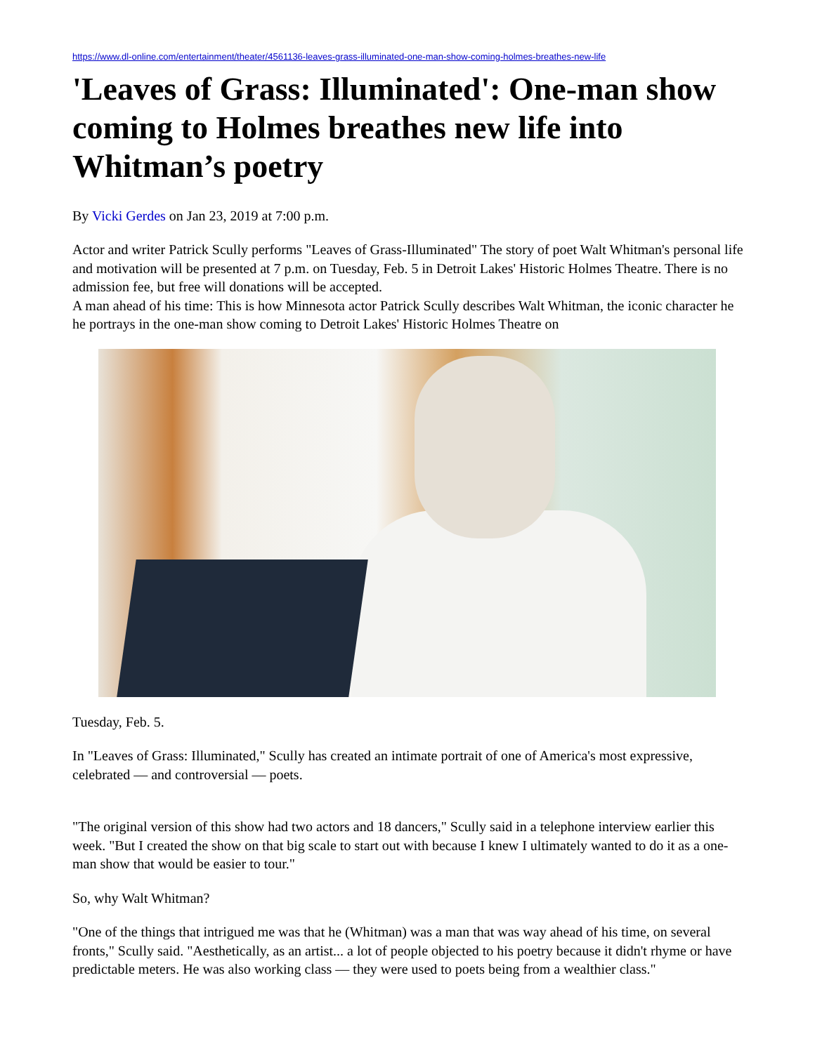https://www.dl-online.com/entertainment/theater/4561136-leaves-grass-illuminated-one-man-show-coming-holmes-breathes-new-life
'Leaves of Grass: Illuminated': One-man show coming to Holmes breathes new life into Whitman’s poetry
By Vicki Gerdes on Jan 23, 2019 at 7:00 p.m.
Actor and writer Patrick Scully performs "Leaves of Grass-Illuminated" The story of poet Walt Whitman's personal life and motivation will be presented at 7 p.m. on Tuesday, Feb. 5 in Detroit Lakes' Historic Holmes Theatre. There is no admission fee, but free will donations will be accepted.
A man ahead of his time: This is how Minnesota actor Patrick Scully describes Walt Whitman, the iconic character he he portrays in the one-man show coming to Detroit Lakes' Historic Holmes Theatre on
Tuesday, Feb. 5.
In "Leaves of Grass: Illuminated," Scully has created an intimate portrait of one of America's most expressive, celebrated — and controversial — poets.
"The original version of this show had two actors and 18 dancers," Scully said in a telephone interview earlier this week. "But I created the show on that big scale to start out with because I knew I ultimately wanted to do it as a one-man show that would be easier to tour."
So, why Walt Whitman?
"One of the things that intrigued me was that he (Whitman) was a man that was way ahead of his time, on several fronts," Scully said. "Aesthetically, as an artist... a lot of people objected to his poetry because it didn't rhyme or have predictable meters. He was also working class — they were used to poets being from a wealthier class."